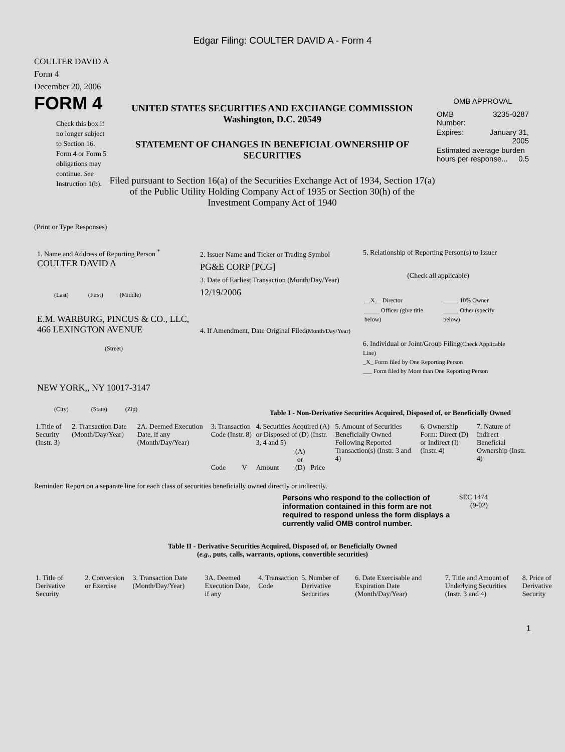Edgar Filing: COULTER DAVID A - Form 4
COULTER DAVID A
Form 4
December 20, 2006
FORM 4
Check this box if no longer subject to Section 16. Form 4 or Form 5 obligations may continue. See Instruction 1(b).
UNITED STATES SECURITIES AND EXCHANGE COMMISSION
Washington, D.C. 20549
STATEMENT OF CHANGES IN BENEFICIAL OWNERSHIP OF SECURITIES
Filed pursuant to Section 16(a) of the Securities Exchange Act of 1934, Section 17(a) of the Public Utility Holding Company Act of 1935 or Section 30(h) of the Investment Company Act of 1940
OMB APPROVAL
| OMB Number: | 3235-0287 |
| Expires: | January 31, 2005 |
| Estimated average burden hours per response... 0.5 | |
(Print or Type Responses)
1. Name and Address of Reporting Person <sup>*</sup>
COULTER DAVID A
(Last) (First) (Middle)
E.M. WARBURG, PINCUS & CO., LLC, 466 LEXINGTON AVENUE
(Street)
NEW YORK,, NY 10017-3147
(City) (State) (Zip)
2. Issuer Name and Ticker or Trading Symbol
PG&E CORP [PCG]
3. Date of Earliest Transaction (Month/Day/Year)
12/19/2006
4. If Amendment, Date Original Filed(Month/Day/Year)
5. Relationship of Reporting Person(s) to Issuer
(Check all applicable)
| __X__ Director | _____ 10% Owner |
| _____ Officer (give title below) | _____ Other (specify below) |
6. Individual or Joint/Group Filing(Check Applicable Line)
_X_ Form filed by One Reporting Person
___ Form filed by More than One Reporting Person
Table I - Non-Derivative Securities Acquired, Disposed of, or Beneficially Owned
| 1.Title of Security (Instr. 3) | 2. Transaction Date (Month/Day/Year) | 2A. Deemed Execution Date, if any (Month/Day/Year) | 3. Transaction Code (Instr. 8) | | 4. Securities Acquired (A) or Disposed of (D) (Instr. 3, 4 and 5) | | | 5. Amount of Securities Beneficially Owned Following Reported Transaction(s) (Instr. 3 and 4) | 6. Ownership Form: Direct (D) or Indirect (I) (Instr. 4) | 7. Nature of Indirect Beneficial Ownership (Instr. 4) |
| --- | --- | --- | --- | --- | --- | --- | --- | --- | --- | --- |
| | | | Code | V | Amount | (A) or (D) | Price | | | |
Reminder: Report on a separate line for each class of securities beneficially owned directly or indirectly.
Persons who respond to the collection of information contained in this form are not required to respond unless the form displays a currently valid OMB control number.
SEC 1474
(9-02)
Table II - Derivative Securities Acquired, Disposed of, or Beneficially Owned
(e.g., puts, calls, warrants, options, convertible securities)
| 1. Title of Derivative Security | 2. Conversion or Exercise | 3. Transaction Date (Month/Day/Year) | 3A. Deemed Execution Date, if any | 4. Transaction Code | 5. Number of Derivative Securities | 6. Date Exercisable and Expiration Date (Month/Day/Year) | 7. Title and Amount of Underlying Securities (Instr. 3 and 4) | 8. Price of Derivative Security |
| --- | --- | --- | --- | --- | --- | --- | --- | --- |
1